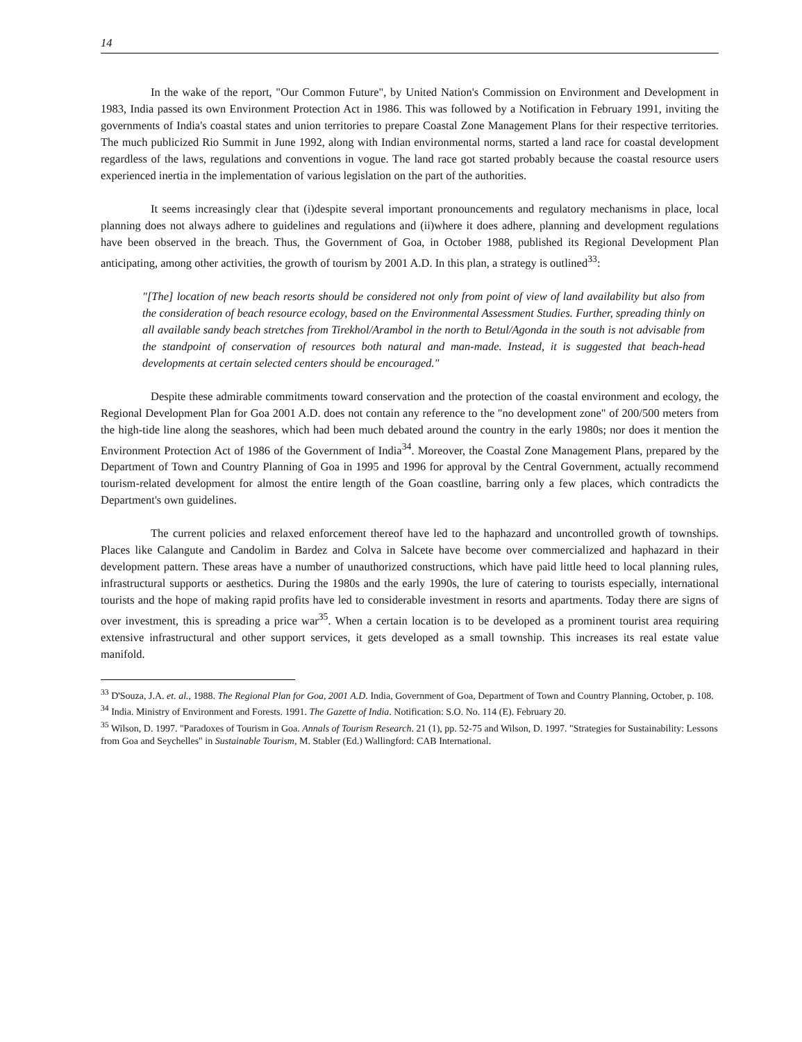14
In the wake of the report, "Our Common Future", by United Nation's Commission on Environment and Development in 1983, India passed its own Environment Protection Act in 1986. This was followed by a Notification in February 1991, inviting the governments of India's coastal states and union territories to prepare Coastal Zone Management Plans for their respective territories. The much publicized Rio Summit in June 1992, along with Indian environmental norms, started a land race for coastal development regardless of the laws, regulations and conventions in vogue. The land race got started probably because the coastal resource users experienced inertia in the implementation of various legislation on the part of the authorities.
It seems increasingly clear that (i)despite several important pronouncements and regulatory mechanisms in place, local planning does not always adhere to guidelines and regulations and (ii)where it does adhere, planning and development regulations have been observed in the breach. Thus, the Government of Goa, in October 1988, published its Regional Development Plan anticipating, among other activities, the growth of tourism by 2001 A.D. In this plan, a strategy is outlined<sup>33</sup>:
"[The] location of new beach resorts should be considered not only from point of view of land availability but also from the consideration of beach resource ecology, based on the Environmental Assessment Studies. Further, spreading thinly on all available sandy beach stretches from Tirekhol/Arambol in the north to Betul/Agonda in the south is not advisable from the standpoint of conservation of resources both natural and man-made. Instead, it is suggested that beach-head developments at certain selected centers should be encouraged."
Despite these admirable commitments toward conservation and the protection of the coastal environment and ecology, the Regional Development Plan for Goa 2001 A.D. does not contain any reference to the "no development zone" of 200/500 meters from the high-tide line along the seashores, which had been much debated around the country in the early 1980s; nor does it mention the Environment Protection Act of 1986 of the Government of India<sup>34</sup>. Moreover, the Coastal Zone Management Plans, prepared by the Department of Town and Country Planning of Goa in 1995 and 1996 for approval by the Central Government, actually recommend tourism-related development for almost the entire length of the Goan coastline, barring only a few places, which contradicts the Department's own guidelines.
The current policies and relaxed enforcement thereof have led to the haphazard and uncontrolled growth of townships. Places like Calangute and Candolim in Bardez and Colva in Salcete have become over commercialized and haphazard in their development pattern. These areas have a number of unauthorized constructions, which have paid little heed to local planning rules, infrastructural supports or aesthetics. During the 1980s and the early 1990s, the lure of catering to tourists especially, international tourists and the hope of making rapid profits have led to considerable investment in resorts and apartments. Today there are signs of over investment, this is spreading a price war<sup>35</sup>. When a certain location is to be developed as a prominent tourist area requiring extensive infrastructural and other support services, it gets developed as a small township. This increases its real estate value manifold.
<sup>33</sup> D'Souza, J.A. et. al., 1988. The Regional Plan for Goa, 2001 A.D. India, Government of Goa, Department of Town and Country Planning, October, p. 108.
<sup>34</sup> India. Ministry of Environment and Forests. 1991. The Gazette of India. Notification: S.O. No. 114 (E). February 20.
<sup>35</sup> Wilson, D. 1997. "Paradoxes of Tourism in Goa. Annals of Tourism Research. 21 (1), pp. 52-75 and Wilson, D. 1997. "Strategies for Sustainability: Lessons from Goa and Seychelles" in Sustainable Tourism, M. Stabler (Ed.) Wallingford: CAB International.